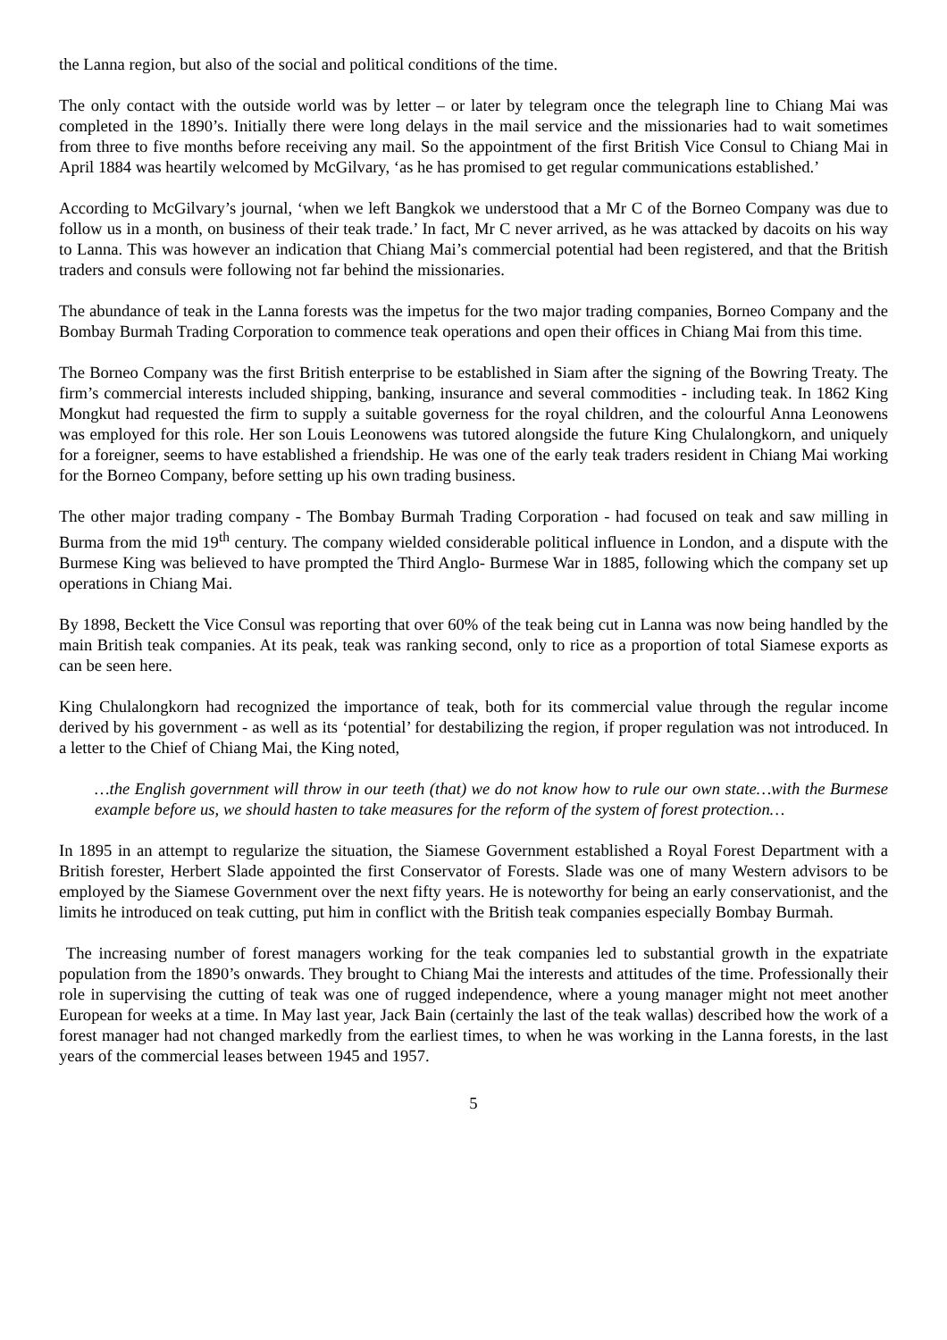the Lanna region, but also of the social and political conditions of the time.
The only contact with the outside world was by letter – or later by telegram once the telegraph line to Chiang Mai was completed in the 1890’s. Initially there were long delays in the mail service and the missionaries had to wait sometimes from three to five months before receiving any mail. So the appointment of the first British Vice Consul to Chiang Mai in April 1884 was heartily welcomed by McGilvary, ‘as he has promised to get regular communications established.’
According to McGilvary’s journal, ‘when we left Bangkok we understood that a Mr C of the Borneo Company was due to follow us in a month, on business of their teak trade.’ In fact, Mr C never arrived, as he was attacked by dacoits on his way to Lanna. This was however an indication that Chiang Mai’s commercial potential had been registered, and that the British traders and consuls were following not far behind the missionaries.
The abundance of teak in the Lanna forests was the impetus for the two major trading companies, Borneo Company and the Bombay Burmah Trading Corporation to commence teak operations and open their offices in Chiang Mai from this time.
The Borneo Company was the first British enterprise to be established in Siam after the signing of the Bowring Treaty. The firm’s commercial interests included shipping, banking, insurance and several commodities - including teak. In 1862 King Mongkut had requested the firm to supply a suitable governess for the royal children, and the colourful Anna Leonowens was employed for this role. Her son Louis Leonowens was tutored alongside the future King Chulalongkorn, and uniquely for a foreigner, seems to have established a friendship. He was one of the early teak traders resident in Chiang Mai working for the Borneo Company, before setting up his own trading business.
The other major trading company - The Bombay Burmah Trading Corporation - had focused on teak and saw milling in Burma from the mid 19<sup>th</sup> century. The company wielded considerable political influence in London, and a dispute with the Burmese King was believed to have prompted the Third Anglo- Burmese War in 1885, following which the company set up operations in Chiang Mai.
By 1898, Beckett the Vice Consul was reporting that over 60% of the teak being cut in Lanna was now being handled by the main British teak companies. At its peak, teak was ranking second, only to rice as a proportion of total Siamese exports as can be seen here.
King Chulalongkorn had recognized the importance of teak, both for its commercial value through the regular income derived by his government - as well as its ‘potential’ for destabilizing the region, if proper regulation was not introduced. In a letter to the Chief of Chiang Mai, the King noted,
…the English government will throw in our teeth (that) we do not know how to rule our own state…with the Burmese example before us, we should hasten to take measures for the reform of the system of forest protection…
In 1895 in an attempt to regularize the situation, the Siamese Government established a Royal Forest Department with a British forester, Herbert Slade appointed the first Conservator of Forests. Slade was one of many Western advisors to be employed by the Siamese Government over the next fifty years. He is noteworthy for being an early conservationist, and the limits he introduced on teak cutting, put him in conflict with the British teak companies especially Bombay Burmah.
The increasing number of forest managers working for the teak companies led to substantial growth in the expatriate population from the 1890’s onwards. They brought to Chiang Mai the interests and attitudes of the time. Professionally their role in supervising the cutting of teak was one of rugged independence, where a young manager might not meet another European for weeks at a time. In May last year, Jack Bain (certainly the last of the teak wallas) described how the work of a forest manager had not changed markedly from the earliest times, to when he was working in the Lanna forests, in the last years of the commercial leases between 1945 and 1957.
5